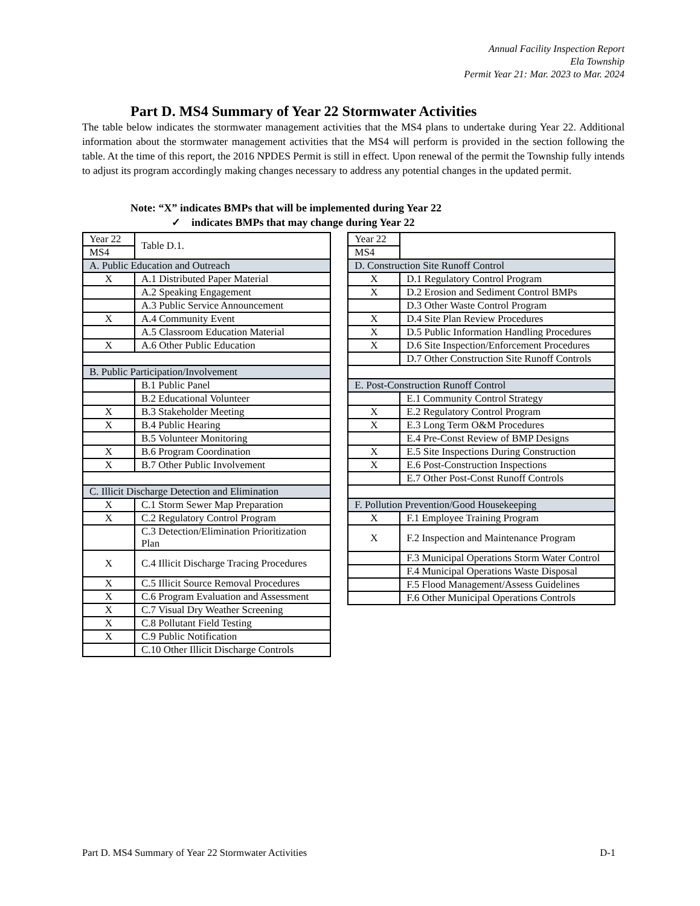Annual Facility Inspection Report
Ela Township
Permit Year 21: Mar. 2023 to Mar. 2024
Part D. MS4 Summary of Year 22 Stormwater Activities
The table below indicates the stormwater management activities that the MS4 plans to undertake during Year 22. Additional information about the stormwater management activities that the MS4 will perform is provided in the section following the table. At the time of this report, the 2016 NPDES Permit is still in effect. Upon renewal of the permit the Township fully intends to adjust its program accordingly making changes necessary to address any potential changes in the updated permit.
Note: “X” indicates BMPs that will be implemented during Year 22
✓ indicates BMPs that may change during Year 22
| Year 22 | Table D.1. |
| MS4 | |
| A. Public Education and Outreach | |
| X | A.1 Distributed Paper Material |
| | A.2 Speaking Engagement |
| | A.3 Public Service Announcement |
| X | A.4 Community Event |
| | A.5 Classroom Education Material |
| X | A.6 Other Public Education |
| B. Public Participation/Involvement | |
| | B.1 Public Panel |
| | B.2 Educational Volunteer |
| X | B.3 Stakeholder Meeting |
| X | B.4 Public Hearing |
| | B.5 Volunteer Monitoring |
| X | B.6 Program Coordination |
| X | B.7 Other Public Involvement |
| C. Illicit Discharge Detection and Elimination | |
| X | C.1 Storm Sewer Map Preparation |
| X | C.2 Regulatory Control Program |
| | C.3 Detection/Elimination Prioritization Plan |
| X | C.4 Illicit Discharge Tracing Procedures |
| X | C.5 Illicit Source Removal Procedures |
| X | C.6 Program Evaluation and Assessment |
| X | C.7 Visual Dry Weather Screening |
| X | C.8 Pollutant Field Testing |
| X | C.9 Public Notification |
| | C.10 Other Illicit Discharge Controls |
| Year 22 | |
| MS4 | |
| D. Construction Site Runoff Control | |
| X | D.1 Regulatory Control Program |
| X | D.2 Erosion and Sediment Control BMPs |
| | D.3 Other Waste Control Program |
| X | D.4 Site Plan Review Procedures |
| X | D.5 Public Information Handling Procedures |
| X | D.6 Site Inspection/Enforcement Procedures |
| | D.7 Other Construction Site Runoff Controls |
| E. Post-Construction Runoff Control | |
| | E.1 Community Control Strategy |
| X | E.2 Regulatory Control Program |
| X | E.3 Long Term O&M Procedures |
| | E.4 Pre-Const Review of BMP Designs |
| X | E.5 Site Inspections During Construction |
| X | E.6 Post-Construction Inspections |
| | E.7 Other Post-Const Runoff Controls |
| F. Pollution Prevention/Good Housekeeping | |
| X | F.1 Employee Training Program |
| X | F.2 Inspection and Maintenance Program |
| | F.3 Municipal Operations Storm Water Control |
| | F.4 Municipal Operations Waste Disposal |
| | F.5 Flood Management/Assess Guidelines |
| | F.6 Other Municipal Operations Controls |
Part D. MS4 Summary of Year 22 Stormwater Activities D-1